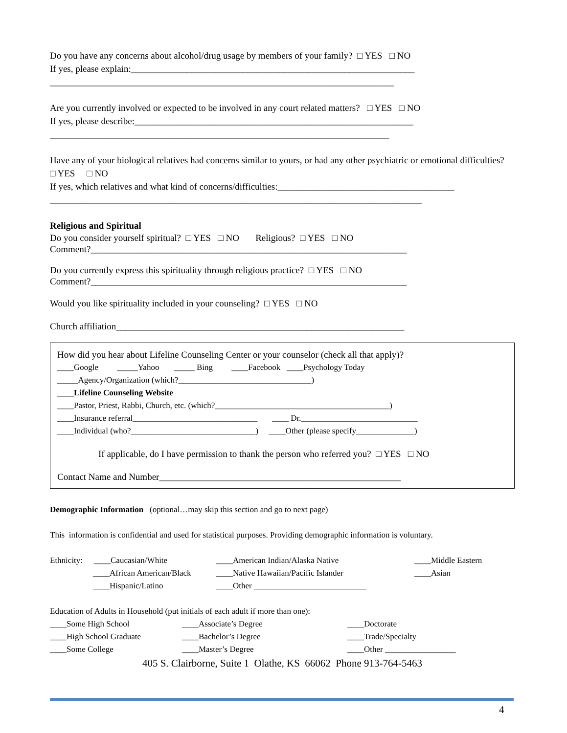Do you have any concerns about alcohol/drug usage by members of your family? □ YES □ NO
If yes, please explain:_____________________________________________________________
__________________________________________________________________________
Are you currently involved or expected to be involved in any court related matters? □ YES □ NO
If yes, please describe:____________________________________________________________
_________________________________________________________________________
Have any of your biological relatives had concerns similar to yours, or had any other psychiatric or emotional difficulties? □ YES □ NO
If yes, which relatives and what kind of concerns/difficulties:______________________________________
________________________________________________________________________________
Religious and Spiritual
Do you consider yourself spiritual? □ YES □ NO Religious? □ YES □ NO
Comment?____________________________________________________________________
Do you currently express this spirituality through religious practice? □ YES □ NO
Comment?____________________________________________________________________
Would you like spirituality included in your counseling? □ YES □ NO
Church affiliation______________________________________________________________
How did you hear about Lifeline Counseling Center or your counselor (check all that apply)?
____Google _____Yahoo _____ Bing ____Facebook ____Psychology Today
_____Agency/Organization (which?________________________________)
____Lifeline Counseling Website
____Pastor, Priest, Rabbi, Church, etc. (which?__________________________________________)
____Insurance referral______________________________ ____ Dr.____________________________
____Individual (who?______________________________) ____Other (please specify______________)
If applicable, do I have permission to thank the person who referred you? □ YES □ NO
Contact Name and Number____________________________________________________
Demographic Information (optional…may skip this section and go to next page)
This information is confidential and used for statistical purposes. Providing demographic information is voluntary.
Ethnicity: ____Caucasian/White ____American Indian/Alaska Native ____Middle Eastern
____African American/Black ____Native Hawaiian/Pacific Islander ____Asian
____Hispanic/Latino ____Other ___________________________
Education of Adults in Household (put initials of each adult if more than one):
____Some High School ____Associate’s Degree ____Doctorate
____High School Graduate ____Bachelor’s Degree ____Trade/Specialty
____Some College ____Master’s Degree ____Other _________________
405 S. Clairborne, Suite 1 Olathe, KS 66062 Phone 913-764-5463
4